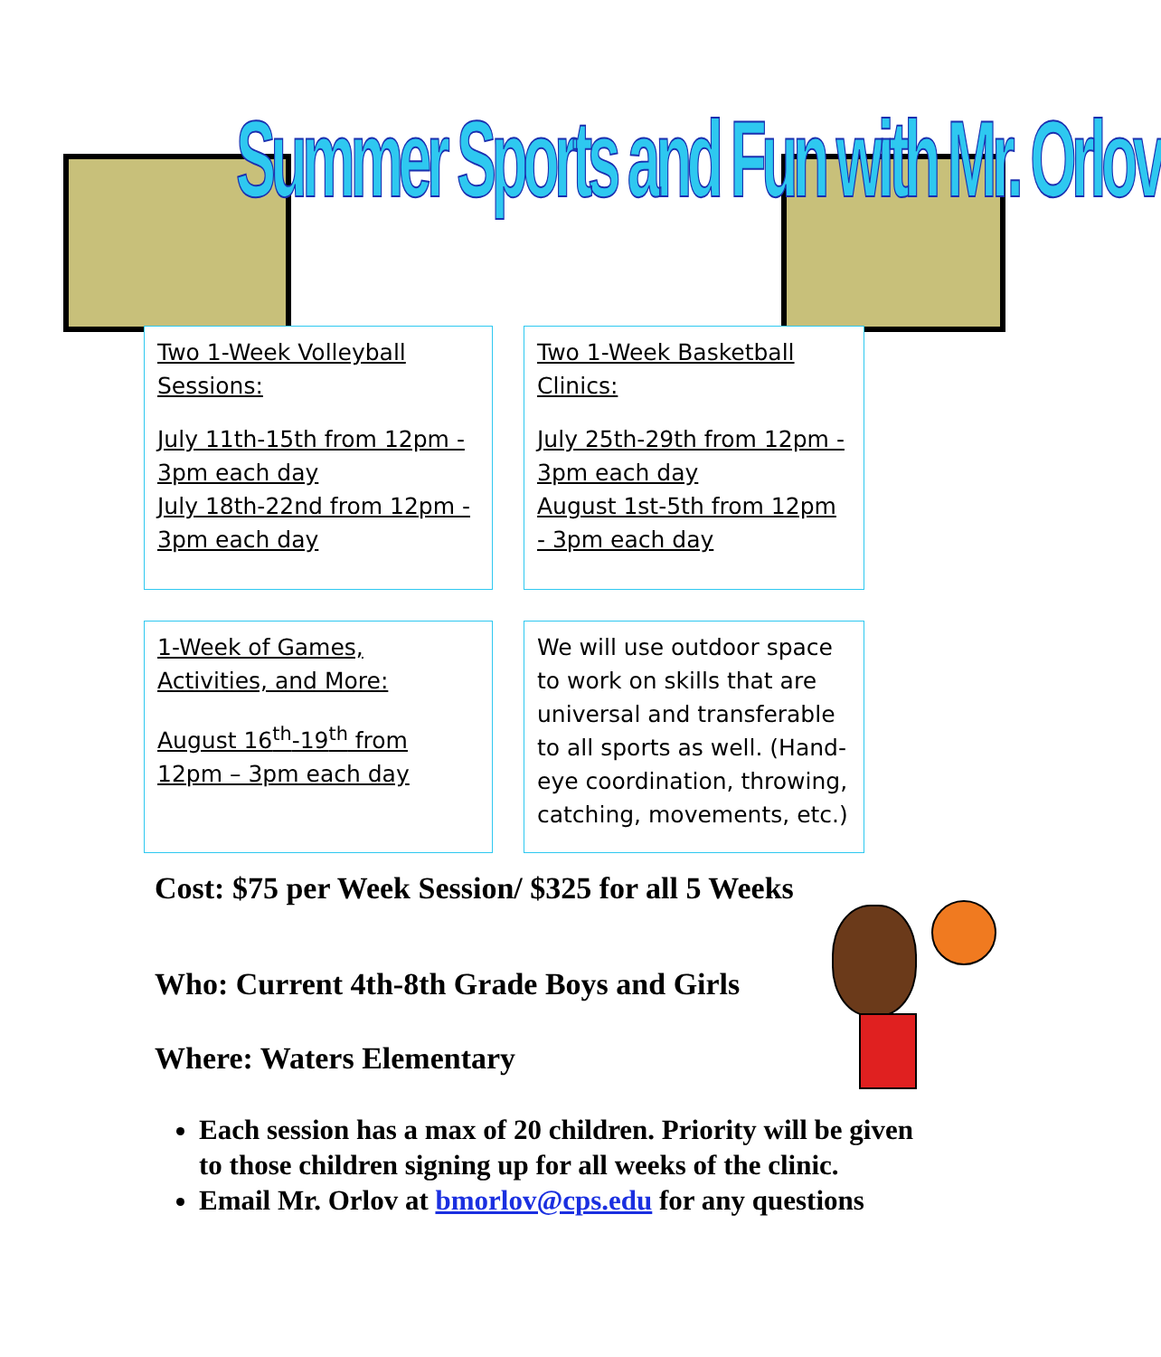Summer Sports and Fun with Mr. Orlov
Two 1-Week Volleyball Sessions:
July 11th-15th from 12pm - 3pm each day
July 18th-22nd from 12pm - 3pm each day
Two 1-Week Basketball Clinics:
July 25th-29th from 12pm - 3pm each day
August 1st-5th from 12pm - 3pm each day
1-Week of Games, Activities, and More:
August 16<sup>th</sup>-19<sup>th</sup> from 12pm – 3pm each day
We will use outdoor space to work on skills that are universal and transferable to all sports as well. (Hand-eye coordination, throwing, catching, movements, etc.)
Cost: $75 per Week Session/ $325 for all 5 Weeks
Who: Current 4th-8th Grade Boys and Girls
Where: Waters Elementary
Each session has a max of 20 children. Priority will be given to those children signing up for all weeks of the clinic.
Email Mr. Orlov at bmorlov@cps.edu for any questions